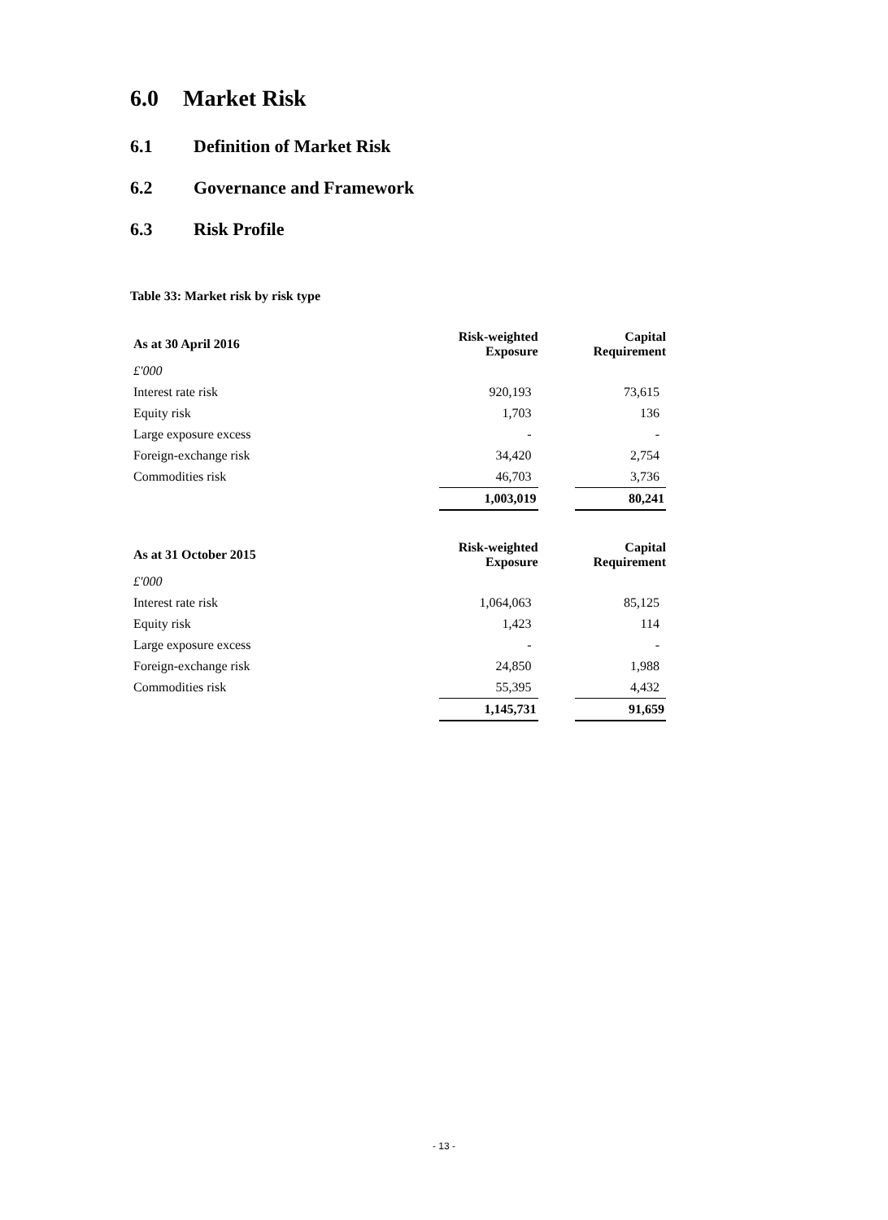6.0 Market Risk
6.1 Definition of Market Risk
6.2 Governance and Framework
6.3 Risk Profile
Table 33: Market risk by risk type
| As at 30 April 2016 | Risk-weighted Exposure | | Capital Requirement |
| --- | --- | --- | --- |
| £'000 | | | |
| Interest rate risk | 920,193 | | 73,615 |
| Equity risk | 1,703 | | 136 |
| Large exposure excess | - | | - |
| Foreign-exchange risk | 34,420 | | 2,754 |
| Commodities risk | 46,703 | | 3,736 |
| | 1,003,019 | | 80,241 |
| As at 31 October 2015 | Risk-weighted Exposure | | Capital Requirement |
| £'000 | | | |
| Interest rate risk | 1,064,063 | | 85,125 |
| Equity risk | 1,423 | | 114 |
| Large exposure excess | - | | - |
| Foreign-exchange risk | 24,850 | | 1,988 |
| Commodities risk | 55,395 | | 4,432 |
| | 1,145,731 | | 91,659 |
- 13 -